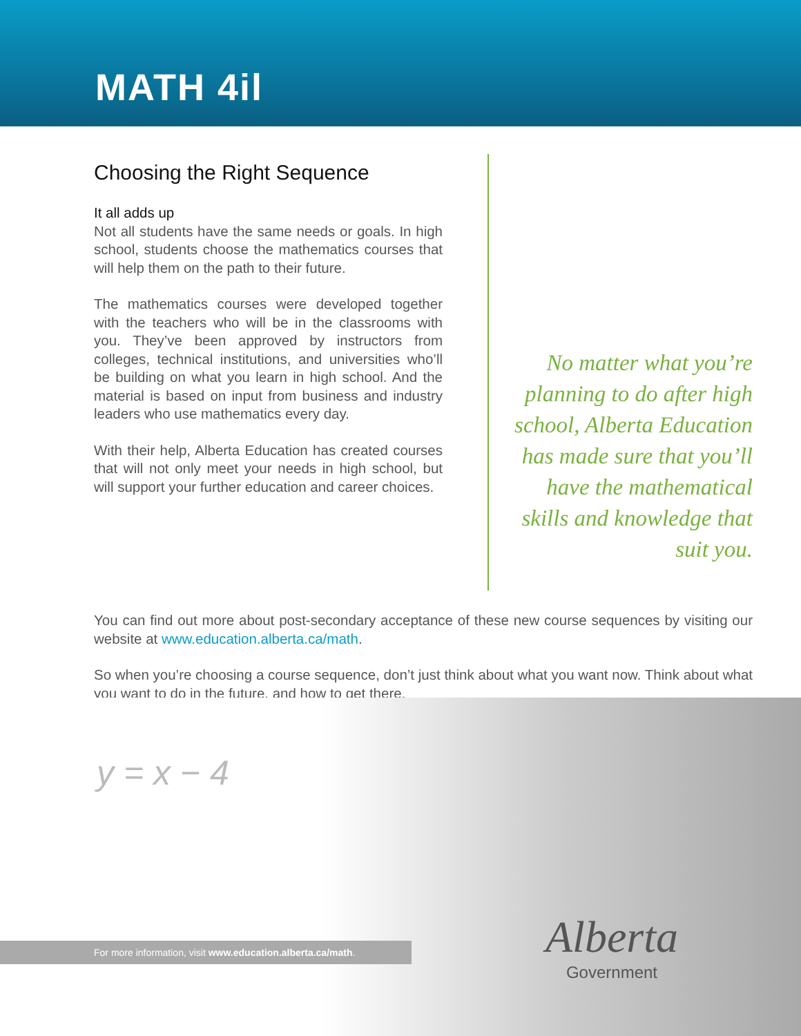MATH 4il
Choosing the Right Sequence
It all adds up
Not all students have the same needs or goals. In high school, students choose the mathematics courses that will help them on the path to their future.
The mathematics courses were developed together with the teachers who will be in the classrooms with you. They’ve been approved by instructors from colleges, technical institutions, and universities who’ll be building on what you learn in high school. And the material is based on input from business and industry leaders who use mathematics every day.
With their help, Alberta Education has created courses that will not only meet your needs in high school, but will support your further education and career choices.
No matter what you’re planning to do after high school, Alberta Education has made sure that you’ll have the mathematical skills and knowledge that suit you.
You can find out more about post-secondary acceptance of these new course sequences by visiting our website at www.education.alberta.ca/math.
So when you’re choosing a course sequence, don’t just think about what you want now. Think about what you want to do in the future, and how to get there.
y = x − 4
For more information, visit www.education.alberta.ca/math.
Alberta
Government